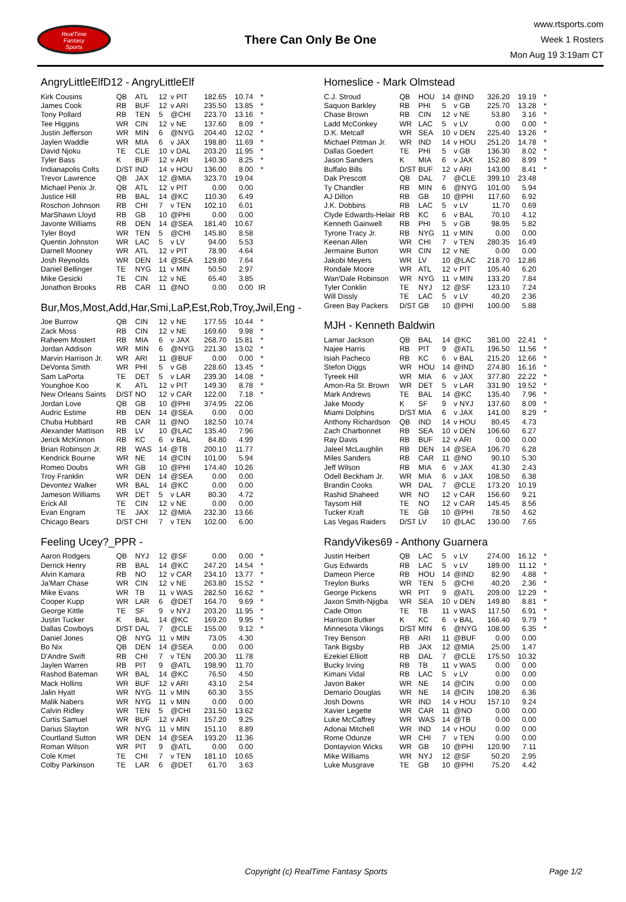RealTime
Fantasy
Sports
There Can Only Be One
www.rtsports.com
Week 1 Rosters
Mon Aug 19 3:19am CT
AngryLittleElfD12 - AngryLittleElf
| Kirk Cousins | QB | ATL | 12 | v PIT | 182.65 | 10.74 | * |
| James Cook | RB | BUF | 12 | v ARI | 235.50 | 13.85 | * |
| Tony Pollard | RB | TEN | 5 | @CHI | 223.70 | 13.16 | * |
| Tee Higgins | WR | CIN | 12 | v NE | 137.60 | 8.09 | * |
| Justin Jefferson | WR | MIN | 6 | @NYG | 204.40 | 12.02 | * |
| Jaylen Waddle | WR | MIA | 6 | v JAX | 198.80 | 11.69 | * |
| David Njoku | TE | CLE | 10 | v DAL | 203.20 | 11.95 | * |
| Tyler Bass | K | BUF | 12 | v ARI | 140.30 | 8.25 | * |
| Indianapolis Colts | D/ST | IND | 14 | v HOU | 136.00 | 8.00 | * |
| Trevor Lawrence | QB | JAX | 12 | @MIA | 323.70 | 19.04 | |
| Michael Penix Jr. | QB | ATL | 12 | v PIT | 0.00 | 0.00 | |
| Justice Hill | RB | BAL | 14 | @KC | 110.30 | 6.49 | |
| Roschon Johnson | RB | CHI | 7 | v TEN | 102.10 | 6.01 | |
| MarShawn Lloyd | RB | GB | 10 | @PHI | 0.00 | 0.00 | |
| Javonte Williams | RB | DEN | 14 | @SEA | 181.40 | 10.67 | |
| Tyler Boyd | WR | TEN | 5 | @CHI | 145.80 | 8.58 | |
| Quentin Johnston | WR | LAC | 5 | v LV | 94.00 | 5.53 | |
| Darnell Mooney | WR | ATL | 12 | v PIT | 78.90 | 4.64 | |
| Josh Reynolds | WR | DEN | 14 | @SEA | 129.80 | 7.64 | |
| Daniel Bellinger | TE | NYG | 11 | v MIN | 50.50 | 2.97 | |
| Mike Gesicki | TE | CIN | 12 | v NE | 65.40 | 3.85 | |
| Jonathon Brooks | RB | CAR | 11 | @NO | 0.00 | 0.00 | IR |
Bur,Mos,Most,Add,Har,Smi,LaP,Est,Rob,Troy,Jwil,Eng -
| Joe Burrow | QB | CIN | 12 | v NE | 177.55 | 10.44 | * |
| Zack Moss | RB | CIN | 12 | v NE | 169.60 | 9.98 | * |
| Raheem Mostert | RB | MIA | 6 | v JAX | 268.70 | 15.81 | * |
| Jordan Addison | WR | MIN | 6 | @NYG | 221.30 | 13.02 | * |
| Marvin Harrison Jr. | WR | ARI | 11 | @BUF | 0.00 | 0.00 | * |
| DeVonta Smith | WR | PHI | 5 | v GB | 228.60 | 13.45 | * |
| Sam LaPorta | TE | DET | 5 | v LAR | 239.30 | 14.08 | * |
| Younghoe Koo | K | ATL | 12 | v PIT | 149.30 | 8.78 | * |
| New Orleans Saints | D/ST | NO | 12 | v CAR | 122.00 | 7.18 | * |
| Jordan Love | QB | GB | 10 | @PHI | 374.95 | 22.06 | |
| Audric Estime | RB | DEN | 14 | @SEA | 0.00 | 0.00 | |
| Chuba Hubbard | RB | CAR | 11 | @NO | 182.50 | 10.74 | |
| Alexander Mattison | RB | LV | 10 | @LAC | 135.40 | 7.96 | |
| Jerick McKinnon | RB | KC | 6 | v BAL | 84.80 | 4.99 | |
| Brian Robinson Jr. | RB | WAS | 14 | @TB | 200.10 | 11.77 | |
| Kendrick Bourne | WR | NE | 14 | @CIN | 101.00 | 5.94 | |
| Romeo Doubs | WR | GB | 10 | @PHI | 174.40 | 10.26 | |
| Troy Franklin | WR | DEN | 14 | @SEA | 0.00 | 0.00 | |
| Devontez Walker | WR | BAL | 14 | @KC | 0.00 | 0.00 | |
| Jameson Williams | WR | DET | 5 | v LAR | 80.30 | 4.72 | |
| Erick All | TE | CIN | 12 | v NE | 0.00 | 0.00 | |
| Evan Engram | TE | JAX | 12 | @MIA | 232.30 | 13.66 | |
| Chicago Bears | D/ST | CHI | 7 | v TEN | 102.00 | 6.00 | |
Feeling Ucey?_PPR -
| Aaron Rodgers | QB | NYJ | 12 | @SF | 0.00 | 0.00 | * |
| Derrick Henry | RB | BAL | 14 | @KC | 247.20 | 14.54 | * |
| Alvin Kamara | RB | NO | 12 | v CAR | 234.10 | 13.77 | * |
| Ja'Marr Chase | WR | CIN | 12 | v NE | 263.80 | 15.52 | * |
| Mike Evans | WR | TB | 11 | v WAS | 282.50 | 16.62 | * |
| Cooper Kupp | WR | LAR | 6 | @DET | 164.70 | 9.69 | * |
| George Kittle | TE | SF | 9 | v NYJ | 203.20 | 11.95 | * |
| Justin Tucker | K | BAL | 14 | @KC | 169.20 | 9.95 | * |
| Dallas Cowboys | D/ST | DAL | 7 | @CLE | 155.00 | 9.12 | * |
| Daniel Jones | QB | NYG | 11 | v MIN | 73.05 | 4.30 | |
| Bo Nix | QB | DEN | 14 | @SEA | 0.00 | 0.00 | |
| D'Andre Swift | RB | CHI | 7 | v TEN | 200.30 | 11.78 | |
| Jaylen Warren | RB | PIT | 9 | @ATL | 198.90 | 11.70 | |
| Rashod Bateman | WR | BAL | 14 | @KC | 76.50 | 4.50 | |
| Mack Hollins | WR | BUF | 12 | v ARI | 43.10 | 2.54 | |
| Jalin Hyatt | WR | NYG | 11 | v MIN | 60.30 | 3.55 | |
| Malik Nabers | WR | NYG | 11 | v MIN | 0.00 | 0.00 | |
| Calvin Ridley | WR | TEN | 5 | @CHI | 231.50 | 13.62 | |
| Curtis Samuel | WR | BUF | 12 | v ARI | 157.20 | 9.25 | |
| Darius Slayton | WR | NYG | 11 | v MIN | 151.10 | 8.89 | |
| Courtland Sutton | WR | DEN | 14 | @SEA | 193.20 | 11.36 | |
| Roman Wilson | WR | PIT | 9 | @ATL | 0.00 | 0.00 | |
| Cole Kmet | TE | CHI | 7 | v TEN | 181.10 | 10.65 | |
| Colby Parkinson | TE | LAR | 6 | @DET | 61.70 | 3.63 | |
Homeslice - Mark Olmstead
| C.J. Stroud | QB | HOU | 14 | @IND | 326.20 | 19.19 | * |
| Saquon Barkley | RB | PHI | 5 | v GB | 225.70 | 13.28 | * |
| Chase Brown | RB | CIN | 12 | v NE | 53.80 | 3.16 | * |
| Ladd McConkey | WR | LAC | 5 | v LV | 0.00 | 0.00 | * |
| D.K. Metcalf | WR | SEA | 10 | v DEN | 225.40 | 13.26 | * |
| Michael Pittman Jr. | WR | IND | 14 | v HOU | 251.20 | 14.78 | * |
| Dallas Goedert | TE | PHI | 5 | v GB | 136.30 | 8.02 | * |
| Jason Sanders | K | MIA | 6 | v JAX | 152.80 | 8.99 | * |
| Buffalo Bills | D/ST | BUF | 12 | v ARI | 143.00 | 8.41 | * |
| Dak Prescott | QB | DAL | 7 | @CLE | 399.10 | 23.48 | |
| Ty Chandler | RB | MIN | 6 | @NYG | 101.00 | 5.94 | |
| AJ Dillon | RB | GB | 10 | @PHI | 117.60 | 6.92 | |
| J.K. Dobbins | RB | LAC | 5 | v LV | 11.70 | 0.69 | |
| Clyde Edwards-Helair | RB | KC | 6 | v BAL | 70.10 | 4.12 | |
| Kenneth Gainwell | RB | PHI | 5 | v GB | 98.95 | 5.82 | |
| Tyrone Tracy Jr. | RB | NYG | 11 | v MIN | 0.00 | 0.00 | |
| Keenan Allen | WR | CHI | 7 | v TEN | 280.35 | 16.49 | |
| Jermaine Burton | WR | CIN | 12 | v NE | 0.00 | 0.00 | |
| Jakobi Meyers | WR | LV | 10 | @LAC | 218.70 | 12.86 | |
| Rondale Moore | WR | ATL | 12 | v PIT | 105.40 | 6.20 | |
| Wan'Dale Robinson | WR | NYG | 11 | v MIN | 133.20 | 7.84 | |
| Tyler Conklin | TE | NYJ | 12 | @SF | 123.10 | 7.24 | |
| Will Dissly | TE | LAC | 5 | v LV | 40.20 | 2.36 | |
| Green Bay Packers | D/ST | GB | 10 | @PHI | 100.00 | 5.88 | |
MJH - Kenneth Baldwin
| Lamar Jackson | QB | BAL | 14 | @KC | 381.00 | 22.41 | * |
| Najee Harris | RB | PIT | 9 | @ATL | 196.50 | 11.56 | * |
| Isiah Pacheco | RB | KC | 6 | v BAL | 215.20 | 12.66 | * |
| Stefon Diggs | WR | HOU | 14 | @IND | 274.80 | 16.16 | * |
| Tyreek Hill | WR | MIA | 6 | v JAX | 377.80 | 22.22 | * |
| Amon-Ra St. Brown | WR | DET | 5 | v LAR | 331.90 | 19.52 | * |
| Mark Andrews | TE | BAL | 14 | @KC | 135.40 | 7.96 | * |
| Jake Moody | K | SF | 9 | v NYJ | 137.60 | 8.09 | * |
| Miami Dolphins | D/ST | MIA | 6 | v JAX | 141.00 | 8.29 | * |
| Anthony Richardson | QB | IND | 14 | v HOU | 80.45 | 4.73 | |
| Zach Charbonnet | RB | SEA | 10 | v DEN | 106.60 | 6.27 | |
| Ray Davis | RB | BUF | 12 | v ARI | 0.00 | 0.00 | |
| Jaleel McLaughlin | RB | DEN | 14 | @SEA | 106.70 | 6.28 | |
| Miles Sanders | RB | CAR | 11 | @NO | 90.10 | 5.30 | |
| Jeff Wilson | RB | MIA | 6 | v JAX | 41.30 | 2.43 | |
| Odell Beckham Jr. | WR | MIA | 6 | v JAX | 108.50 | 6.38 | |
| Brandin Cooks | WR | DAL | 7 | @CLE | 173.20 | 10.19 | |
| Rashid Shaheed | WR | NO | 12 | v CAR | 156.60 | 9.21 | |
| Taysom Hill | TE | NO | 12 | v CAR | 145.45 | 8.56 | |
| Tucker Kraft | TE | GB | 10 | @PHI | 78.50 | 4.62 | |
| Las Vegas Raiders | D/ST | LV | 10 | @LAC | 130.00 | 7.65 | |
RandyVikes69 - Anthony Guarnera
| Justin Herbert | QB | LAC | 5 | v LV | 274.00 | 16.12 | * |
| Gus Edwards | RB | LAC | 5 | v LV | 189.00 | 11.12 | * |
| Dameon Pierce | RB | HOU | 14 | @IND | 82.90 | 4.88 | * |
| Treylon Burks | WR | TEN | 5 | @CHI | 40.20 | 2.36 | * |
| George Pickens | WR | PIT | 9 | @ATL | 209.00 | 12.29 | * |
| Jaxon Smith-Njigba | WR | SEA | 10 | v DEN | 149.80 | 8.81 | * |
| Cade Otton | TE | TB | 11 | v WAS | 117.50 | 6.91 | * |
| Harrison Butker | K | KC | 6 | v BAL | 166.40 | 9.79 | * |
| Minnesota Vikings | D/ST | MIN | 6 | @NYG | 108.00 | 6.35 | * |
| Trey Benson | RB | ARI | 11 | @BUF | 0.00 | 0.00 | |
| Tank Bigsby | RB | JAX | 12 | @MIA | 25.00 | 1.47 | |
| Ezekiel Elliott | RB | DAL | 7 | @CLE | 175.50 | 10.32 | |
| Bucky Irving | RB | TB | 11 | v WAS | 0.00 | 0.00 | |
| Kimani Vidal | RB | LAC | 5 | v LV | 0.00 | 0.00 | |
| Javon Baker | WR | NE | 14 | @CIN | 0.00 | 0.00 | |
| Demario Douglas | WR | NE | 14 | @CIN | 108.20 | 6.36 | |
| Josh Downs | WR | IND | 14 | v HOU | 157.10 | 9.24 | |
| Xavier Legette | WR | CAR | 11 | @NO | 0.00 | 0.00 | |
| Luke McCaffrey | WR | WAS | 14 | @TB | 0.00 | 0.00 | |
| Adonai Mitchell | WR | IND | 14 | v HOU | 0.00 | 0.00 | |
| Rome Odunze | WR | CHI | 7 | v TEN | 0.00 | 0.00 | |
| Dontayvion Wicks | WR | GB | 10 | @PHI | 120.90 | 7.11 | |
| Mike Williams | WR | NYJ | 12 | @SF | 50.20 | 2.95 | |
| Luke Musgrave | TE | GB | 10 | @PHI | 75.20 | 4.42 | |
Copyright (c) RealTime Fantasy Sports Page 1/2